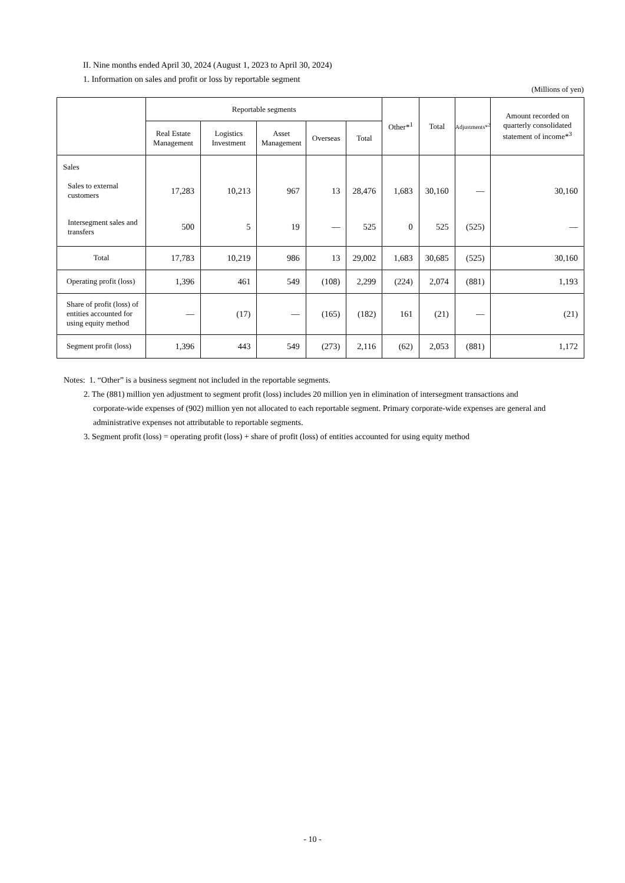II. Nine months ended April 30, 2024 (August 1, 2023 to April 30, 2024)
1. Information on sales and profit or loss by reportable segment
(Millions of yen)
| | Reportable segments | | | | | Other*<sup>1</sup> | Total | Adjustments*<sup>2</sup> | Amount recorded on quarterly consolidated statement of income*<sup>3</sup> |
| --- | --- | --- | --- | --- | --- | --- | --- | --- | --- |
| | Real Estate Management | Logistics Investment | Asset Management | Overseas | Total | | | | |
| Sales | | | | | | | | | |
| Sales to external customers | 17,283 | 10,213 | 967 | 13 | 28,476 | 1,683 | 30,160 | — | 30,160 |
| Intersegment sales and transfers | 500 | 5 | 19 | — | 525 | 0 | 525 | (525) | — |
| Total | 17,783 | 10,219 | 986 | 13 | 29,002 | 1,683 | 30,685 | (525) | 30,160 |
| Operating profit (loss) | 1,396 | 461 | 549 | (108) | 2,299 | (224) | 2,074 | (881) | 1,193 |
| Share of profit (loss) of entities accounted for using equity method | — | (17) | — | (165) | (182) | 161 | (21) | — | (21) |
| Segment profit (loss) | 1,396 | 443 | 549 | (273) | 2,116 | (62) | 2,053 | (881) | 1,172 |
Notes: 1. “Other” is a business segment not included in the reportable segments.
2. The (881) million yen adjustment to segment profit (loss) includes 20 million yen in elimination of intersegment transactions and corporate-wide expenses of (902) million yen not allocated to each reportable segment. Primary corporate-wide expenses are general and administrative expenses not attributable to reportable segments.
3. Segment profit (loss) = operating profit (loss) + share of profit (loss) of entities accounted for using equity method
- 10 -